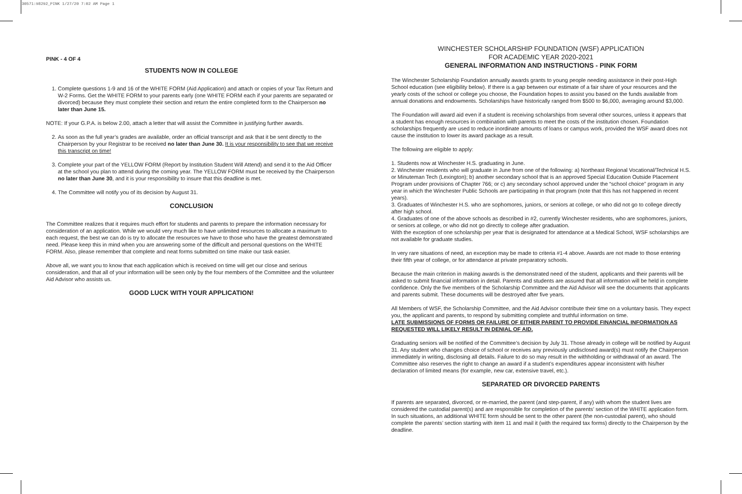30571:98292_PINK 1/27/20 7:02 AM Page 1
PINK - 4 OF 4
STUDENTS NOW IN COLLEGE
1. Complete questions 1-9 and 16 of the WHITE FORM (Aid Application) and attach or copies of your Tax Return and W-2 Forms. Get the WHITE FORM to your parents early (one WHITE FORM each if your parents are separated or divorced) because they must complete their section and return the entire completed form to the Chairperson no later than June 15.
NOTE: If your G.P.A. is below 2.00, attach a letter that will assist the Committee in justifying further awards.
2. As soon as the full year’s grades are available, order an official transcript and ask that it be sent directly to the Chairperson by your Registrar to be received no later than June 30. It is your responsibility to see that we receive this transcript on time!
3. Complete your part of the YELLOW FORM (Report by Institution Student Will Attend) and send it to the Aid Officer at the school you plan to attend during the coming year. The YELLOW FORM must be received by the Chairperson no later than June 30, and it is your responsibility to insure that this deadline is met.
4. The Committee will notify you of its decision by August 31.
CONCLUSION
The Committee realizes that it requires much effort for students and parents to prepare the information necessary for consideration of an application. While we would very much like to have unlimited resources to allocate a maximum to each request, the best we can do is try to allocate the resources we have to those who have the greatest demonstrated need. Please keep this in mind when you are answering some of the difficult and personal questions on the WHITE FORM. Also, please remember that complete and neat forms submitted on time make our task easier.
Above all, we want you to know that each application which is received on time will get our close and serious consideration, and that all of your information will be seen only by the four members of the Committee and the volunteer Aid Advisor who assists us.
GOOD LUCK WITH YOUR APPLICATION!
WINCHESTER SCHOLARSHIP FOUNDATION (WSF) APPLICATION
FOR ACADEMIC YEAR 2020-2021
GENERAL INFORMATION AND INSTRUCTIONS - PINK FORM
The Winchester Scholarship Foundation annually awards grants to young people needing assistance in their post-High School education (see eligibility below). If there is a gap between our estimate of a fair share of your resources and the yearly costs of the school or college you choose, the Foundation hopes to assist you based on the funds available from annual donations and endowments. Scholarships have historically ranged from $500 to $6,000, averaging around $3,000.
The Foundation will award aid even if a student is receiving scholarships from several other sources, unless it appears that a student has enough resources in combination with parents to meet the costs of the institution chosen. Foundation scholarships frequently are used to reduce inordinate amounts of loans or campus work, provided the WSF award does not cause the institution to lower its award package as a result.
The following are eligible to apply:
1. Students now at Winchester H.S. graduating in June.
2. Winchester residents who will graduate in June from one of the following: a) Northeast Regional Vocational/Technical H.S. or Minuteman Tech (Lexington); b) another secondary school that is an approved Special Education Outside Placement Program under provisions of Chapter 766; or c) any secondary school approved under the “school choice” program in any year in which the Winchester Public Schools are participating in that program (note that this has not happened in recent years).
3. Graduates of Winchester H.S. who are sophomores, juniors, or seniors at college, or who did not go to college directly after high school.
4. Graduates of one of the above schools as described in #2, currently Winchester residents, who are sophomores, juniors, or seniors at college, or who did not go directly to college after graduation.
With the exception of one scholarship per year that is designated for attendance at a Medical School, WSF scholarships are not available for graduate studies.
In very rare situations of need, an exception may be made to criteria #1-4 above. Awards are not made to those entering their fifth year of college, or for attendance at private preparatory schools.
Because the main criterion in making awards is the demonstrated need of the student, applicants and their parents will be asked to submit financial information in detail. Parents and students are assured that all information will be held in complete confidence. Only the five members of the Scholarship Committee and the Aid Advisor will see the documents that applicants and parents submit. These documents will be destroyed after five years.
All Members of WSF, the Scholarship Committee, and the Aid Advisor contribute their time on a voluntary basis. They expect you, the applicant and parents, to respond by submitting complete and truthful information on time.
LATE SUBMISSIONS OF FORMS OR FAILURE OF EITHER PARENT TO PROVIDE FINANCIAL INFORMATION AS REQUESTED WILL LIKELY RESULT IN DENIAL OF AID.
Graduating seniors will be notified of the Committee’s decision by July 31. Those already in college will be notified by August 31. Any student who changes choice of school or receives any previously undisclosed award(s) must notify the Chairperson immediately in writing, disclosing all details. Failure to do so may result in the withholding or withdrawal of an award. The Committee also reserves the right to change an award if a student’s expenditures appear inconsistent with his/her declaration of limited means (for example, new car, extensive travel, etc.).
SEPARATED OR DIVORCED PARENTS
If parents are separated, divorced, or re-married, the parent (and step-parent, if any) with whom the student lives are considered the custodial parent(s) and are responsible for completion of the parents’ section of the WHITE application form. In such situations, an additional WHITE form should be sent to the other parent (the non-custodial parent), who should complete the parents’ section starting with item 11 and mail it (with the required tax forms) directly to the Chairperson by the deadline.